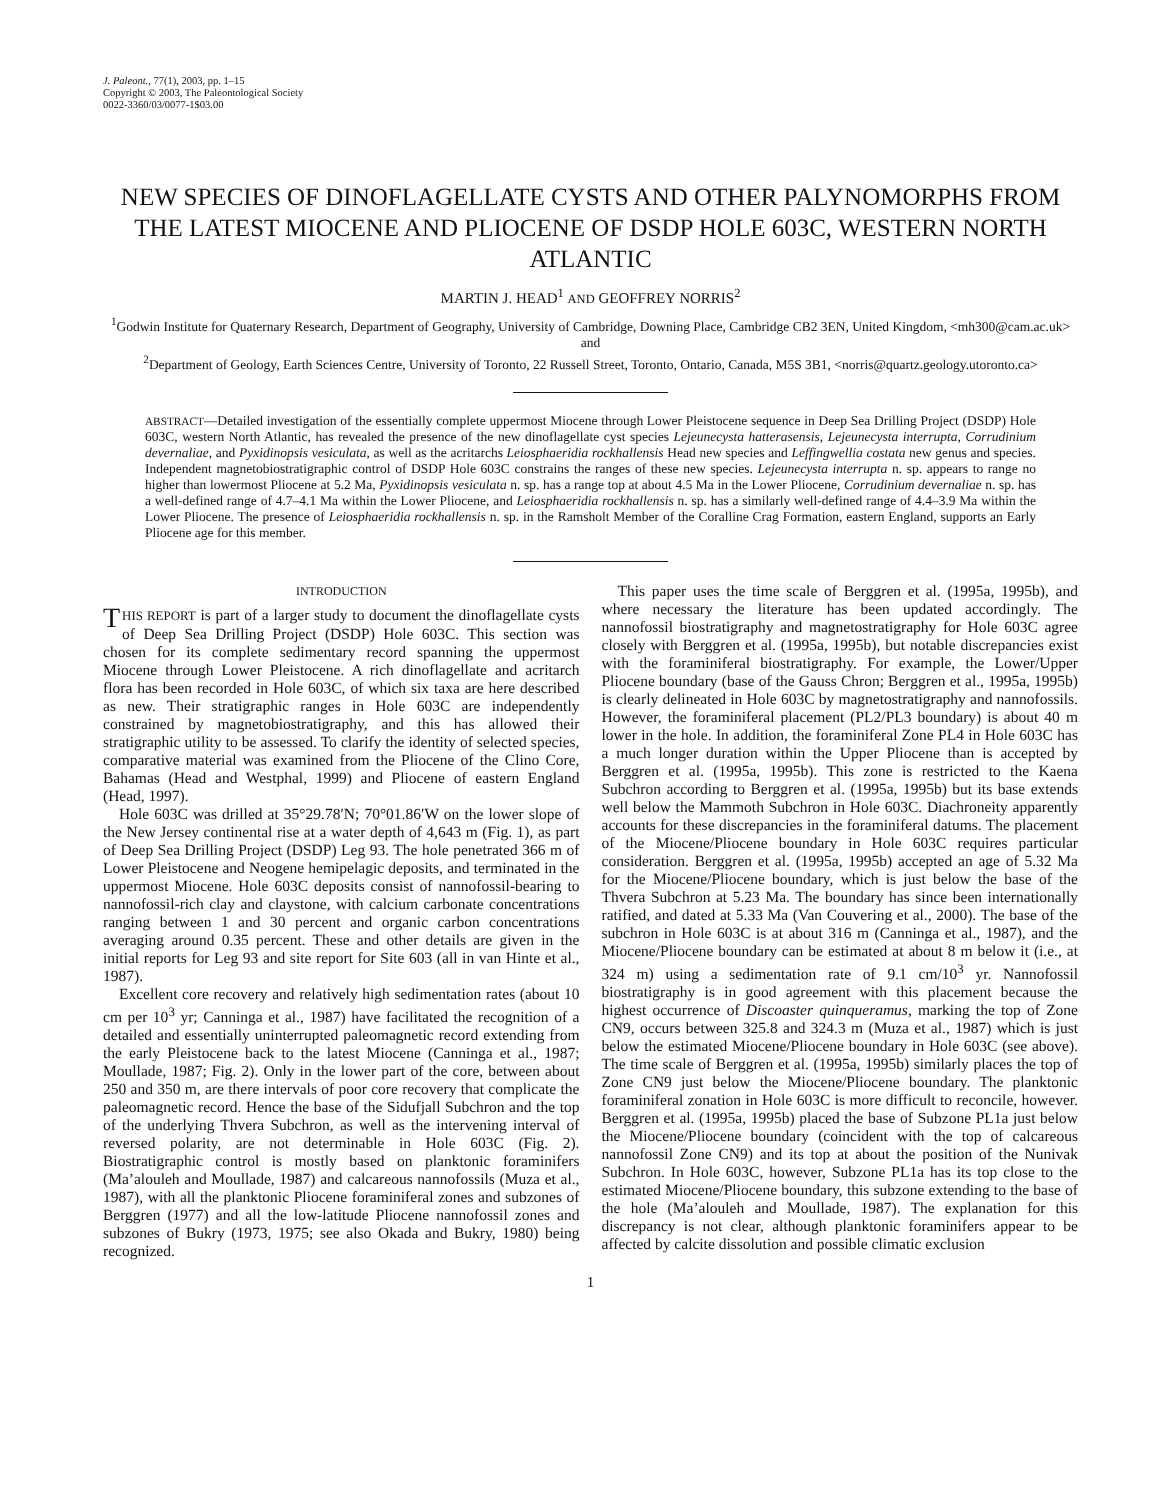J. Paleont., 77(1), 2003, pp. 1–15
Copyright © 2003, The Paleontological Society
0022-3360/03/0077-1$03.00
NEW SPECIES OF DINOFLAGELLATE CYSTS AND OTHER PALYNOMORPHS FROM THE LATEST MIOCENE AND PLIOCENE OF DSDP HOLE 603C, WESTERN NORTH ATLANTIC
MARTIN J. HEAD<sup>1</sup> AND GEOFFREY NORRIS<sup>2</sup>
<sup>1</sup> Godwin Institute for Quaternary Research, Department of Geography, University of Cambridge, Downing Place, Cambridge CB2 3EN, United Kingdom, <mh300@cam.ac.uk> and
<sup>2</sup> Department of Geology, Earth Sciences Centre, University of Toronto, 22 Russell Street, Toronto, Ontario, Canada, M5S 3B1, <norris@quartz.geology.utoronto.ca>
ABSTRACT—Detailed investigation of the essentially complete uppermost Miocene through Lower Pleistocene sequence in Deep Sea Drilling Project (DSDP) Hole 603C, western North Atlantic, has revealed the presence of the new dinoflagellate cyst species Lejeunecysta hatterasensis, Lejeunecysta interrupta, Corrudinium devernaliae, and Pyxidinopsis vesiculata, as well as the acritarchs Leiosphaeridia rockhallensis Head new species and Leffingwellia costata new genus and species. Independent magnetobiostratigraphic control of DSDP Hole 603C constrains the ranges of these new species. Lejeunecysta interrupta n. sp. appears to range no higher than lowermost Pliocene at 5.2 Ma, Pyxidinopsis vesiculata n. sp. has a range top at about 4.5 Ma in the Lower Pliocene, Corrudinium devernaliae n. sp. has a well-defined range of 4.7–4.1 Ma within the Lower Pliocene, and Leiosphaeridia rockhallensis n. sp. has a similarly well-defined range of 4.4–3.9 Ma within the Lower Pliocene. The presence of Leiosphaeridia rockhallensis n. sp. in the Ramsholt Member of the Coralline Crag Formation, eastern England, supports an Early Pliocene age for this member.
INTRODUCTION
THIS REPORT is part of a larger study to document the dinoflagellate cysts of Deep Sea Drilling Project (DSDP) Hole 603C. This section was chosen for its complete sedimentary record spanning the uppermost Miocene through Lower Pleistocene. A rich dinoflagellate and acritarch flora has been recorded in Hole 603C, of which six taxa are here described as new. Their stratigraphic ranges in Hole 603C are independently constrained by magnetobiostratigraphy, and this has allowed their stratigraphic utility to be assessed. To clarify the identity of selected species, comparative material was examined from the Pliocene of the Clino Core, Bahamas (Head and Westphal, 1999) and Pliocene of eastern England (Head, 1997).
Hole 603C was drilled at 35°29.78′N; 70°01.86′W on the lower slope of the New Jersey continental rise at a water depth of 4,643 m (Fig. 1), as part of Deep Sea Drilling Project (DSDP) Leg 93. The hole penetrated 366 m of Lower Pleistocene and Neogene hemipelagic deposits, and terminated in the uppermost Miocene. Hole 603C deposits consist of nannofossil-bearing to nannofossil-rich clay and claystone, with calcium carbonate concentrations ranging between 1 and 30 percent and organic carbon concentrations averaging around 0.35 percent. These and other details are given in the initial reports for Leg 93 and site report for Site 603 (all in van Hinte et al., 1987).
Excellent core recovery and relatively high sedimentation rates (about 10 cm per 10<sup>3</sup> yr; Canninga et al., 1987) have facilitated the recognition of a detailed and essentially uninterrupted paleomagnetic record extending from the early Pleistocene back to the latest Miocene (Canninga et al., 1987; Moullade, 1987; Fig. 2). Only in the lower part of the core, between about 250 and 350 m, are there intervals of poor core recovery that complicate the paleomagnetic record. Hence the base of the Sidufjall Subchron and the top of the underlying Thvera Subchron, as well as the intervening interval of reversed polarity, are not determinable in Hole 603C (Fig. 2). Biostratigraphic control is mostly based on planktonic foraminifers (Ma’alouleh and Moullade, 1987) and calcareous nannofossils (Muza et al., 1987), with all the planktonic Pliocene foraminiferal zones and subzones of Berggren (1977) and all the low-latitude Pliocene nannofossil zones and subzones of Bukry (1973, 1975; see also Okada and Bukry, 1980) being recognized.
This paper uses the time scale of Berggren et al. (1995a, 1995b), and where necessary the literature has been updated accordingly. The nannofossil biostratigraphy and magnetostratigraphy for Hole 603C agree closely with Berggren et al. (1995a, 1995b), but notable discrepancies exist with the foraminiferal biostratigraphy. For example, the Lower/Upper Pliocene boundary (base of the Gauss Chron; Berggren et al., 1995a, 1995b) is clearly delineated in Hole 603C by magnetostratigraphy and nannofossils. However, the foraminiferal placement (PL2/PL3 boundary) is about 40 m lower in the hole. In addition, the foraminiferal Zone PL4 in Hole 603C has a much longer duration within the Upper Pliocene than is accepted by Berggren et al. (1995a, 1995b). This zone is restricted to the Kaena Subchron according to Berggren et al. (1995a, 1995b) but its base extends well below the Mammoth Subchron in Hole 603C. Diachroneity apparently accounts for these discrepancies in the foraminiferal datums. The placement of the Miocene/Pliocene boundary in Hole 603C requires particular consideration. Berggren et al. (1995a, 1995b) accepted an age of 5.32 Ma for the Miocene/Pliocene boundary, which is just below the base of the Thvera Subchron at 5.23 Ma. The boundary has since been internationally ratified, and dated at 5.33 Ma (Van Couvering et al., 2000). The base of the subchron in Hole 603C is at about 316 m (Canninga et al., 1987), and the Miocene/Pliocene boundary can be estimated at about 8 m below it (i.e., at 324 m) using a sedimentation rate of 9.1 cm/10<sup>3</sup> yr. Nannofossil biostratigraphy is in good agreement with this placement because the highest occurrence of Discoaster quinqueramus, marking the top of Zone CN9, occurs between 325.8 and 324.3 m (Muza et al., 1987) which is just below the estimated Miocene/Pliocene boundary in Hole 603C (see above). The time scale of Berggren et al. (1995a, 1995b) similarly places the top of Zone CN9 just below the Miocene/Pliocene boundary. The planktonic foraminiferal zonation in Hole 603C is more difficult to reconcile, however. Berggren et al. (1995a, 1995b) placed the base of Subzone PL1a just below the Miocene/Pliocene boundary (coincident with the top of calcareous nannofossil Zone CN9) and its top at about the position of the Nunivak Subchron. In Hole 603C, however, Subzone PL1a has its top close to the estimated Miocene/Pliocene boundary, this subzone extending to the base of the hole (Ma’alouleh and Moullade, 1987). The explanation for this discrepancy is not clear, although planktonic foraminifers appear to be affected by calcite dissolution and possible climatic exclusion
1